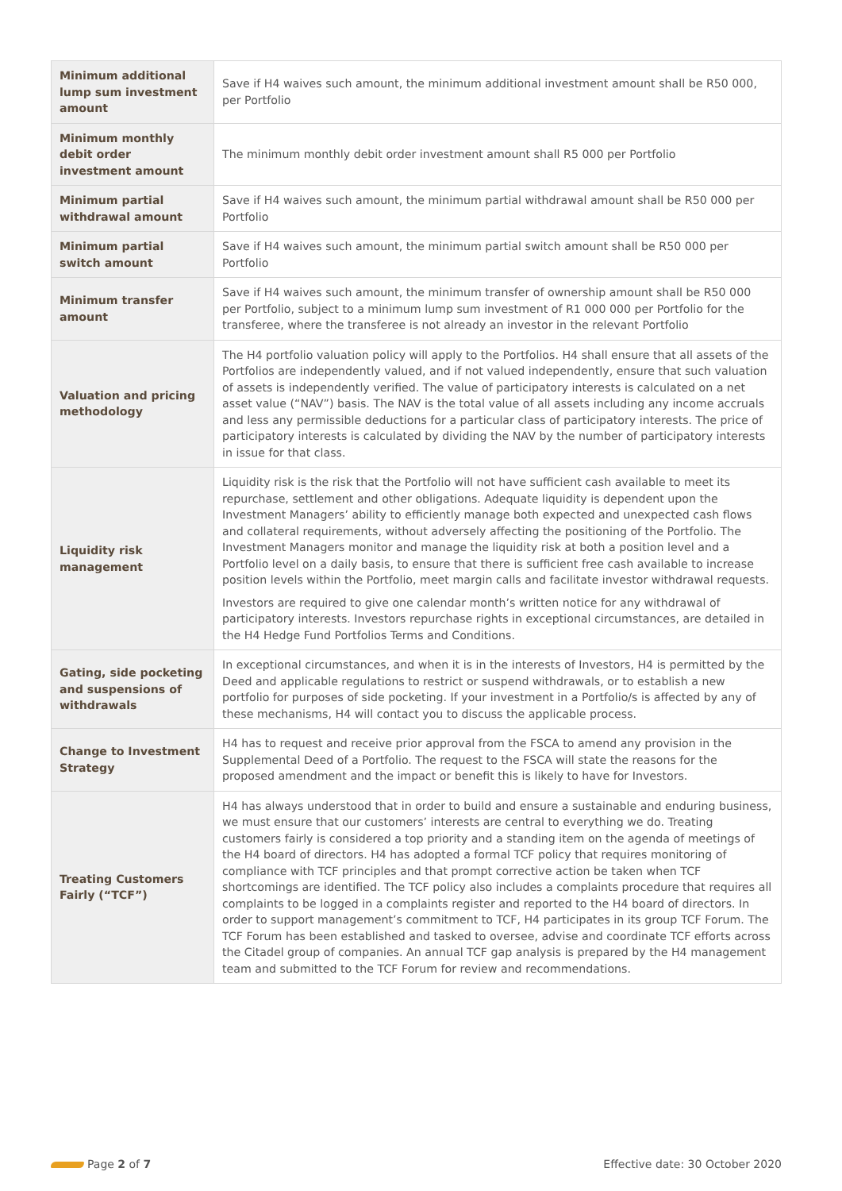| Minimum additional lump sum investment amount | Save if H4 waives such amount, the minimum additional investment amount shall be R50 000, per Portfolio |
| Minimum monthly debit order investment amount | The minimum monthly debit order investment amount shall R5 000 per Portfolio |
| Minimum partial withdrawal amount | Save if H4 waives such amount, the minimum partial withdrawal amount shall be R50 000 per Portfolio |
| Minimum partial switch amount | Save if H4 waives such amount, the minimum partial switch amount shall be R50 000 per Portfolio |
| Minimum transfer amount | Save if H4 waives such amount, the minimum transfer of ownership amount shall be R50 000 per Portfolio, subject to a minimum lump sum investment of R1 000 000 per Portfolio for the transferee, where the transferee is not already an investor in the relevant Portfolio |
| Valuation and pricing methodology | The H4 portfolio valuation policy will apply to the Portfolios. H4 shall ensure that all assets of the Portfolios are independently valued, and if not valued independently, ensure that such valuation of assets is independently verified. The value of participatory interests is calculated on a net asset value (“NAV”) basis. The NAV is the total value of all assets including any income accruals and less any permissible deductions for a particular class of participatory interests. The price of participatory interests is calculated by dividing the NAV by the number of participatory interests in issue for that class. |
| Liquidity risk management | Liquidity risk is the risk that the Portfolio will not have sufficient cash available to meet its repurchase, settlement and other obligations. Adequate liquidity is dependent upon the Investment Managers’ ability to efficiently manage both expected and unexpected cash flows and collateral requirements, without adversely affecting the positioning of the Portfolio. The Investment Managers monitor and manage the liquidity risk at both a position level and a Portfolio level on a daily basis, to ensure that there is sufficient free cash available to increase position levels within the Portfolio, meet margin calls and facilitate investor withdrawal requests. Investors are required to give one calendar month’s written notice for any withdrawal of participatory interests. Investors repurchase rights in exceptional circumstances, are detailed in the H4 Hedge Fund Portfolios Terms and Conditions. |
| Gating, side pocketing and suspensions of withdrawals | In exceptional circumstances, and when it is in the interests of Investors, H4 is permitted by the Deed and applicable regulations to restrict or suspend withdrawals, or to establish a new portfolio for purposes of side pocketing. If your investment in a Portfolio/s is affected by any of these mechanisms, H4 will contact you to discuss the applicable process. |
| Change to Investment Strategy | H4 has to request and receive prior approval from the FSCA to amend any provision in the Supplemental Deed of a Portfolio. The request to the FSCA will state the reasons for the proposed amendment and the impact or benefit this is likely to have for Investors. |
| Treating Customers Fairly (“TCF”) | H4 has always understood that in order to build and ensure a sustainable and enduring business, we must ensure that our customers’ interests are central to everything we do. Treating customers fairly is considered a top priority and a standing item on the agenda of meetings of the H4 board of directors. H4 has adopted a formal TCF policy that requires monitoring of compliance with TCF principles and that prompt corrective action be taken when TCF shortcomings are identified. The TCF policy also includes a complaints procedure that requires all complaints to be logged in a complaints register and reported to the H4 board of directors. In order to support management’s commitment to TCF, H4 participates in its group TCF Forum. The TCF Forum has been established and tasked to oversee, advise and coordinate TCF efforts across the Citadel group of companies. An annual TCF gap analysis is prepared by the H4 management team and submitted to the TCF Forum for review and recommendations. |
Page 2 of 7 Effective date: 30 October 2020